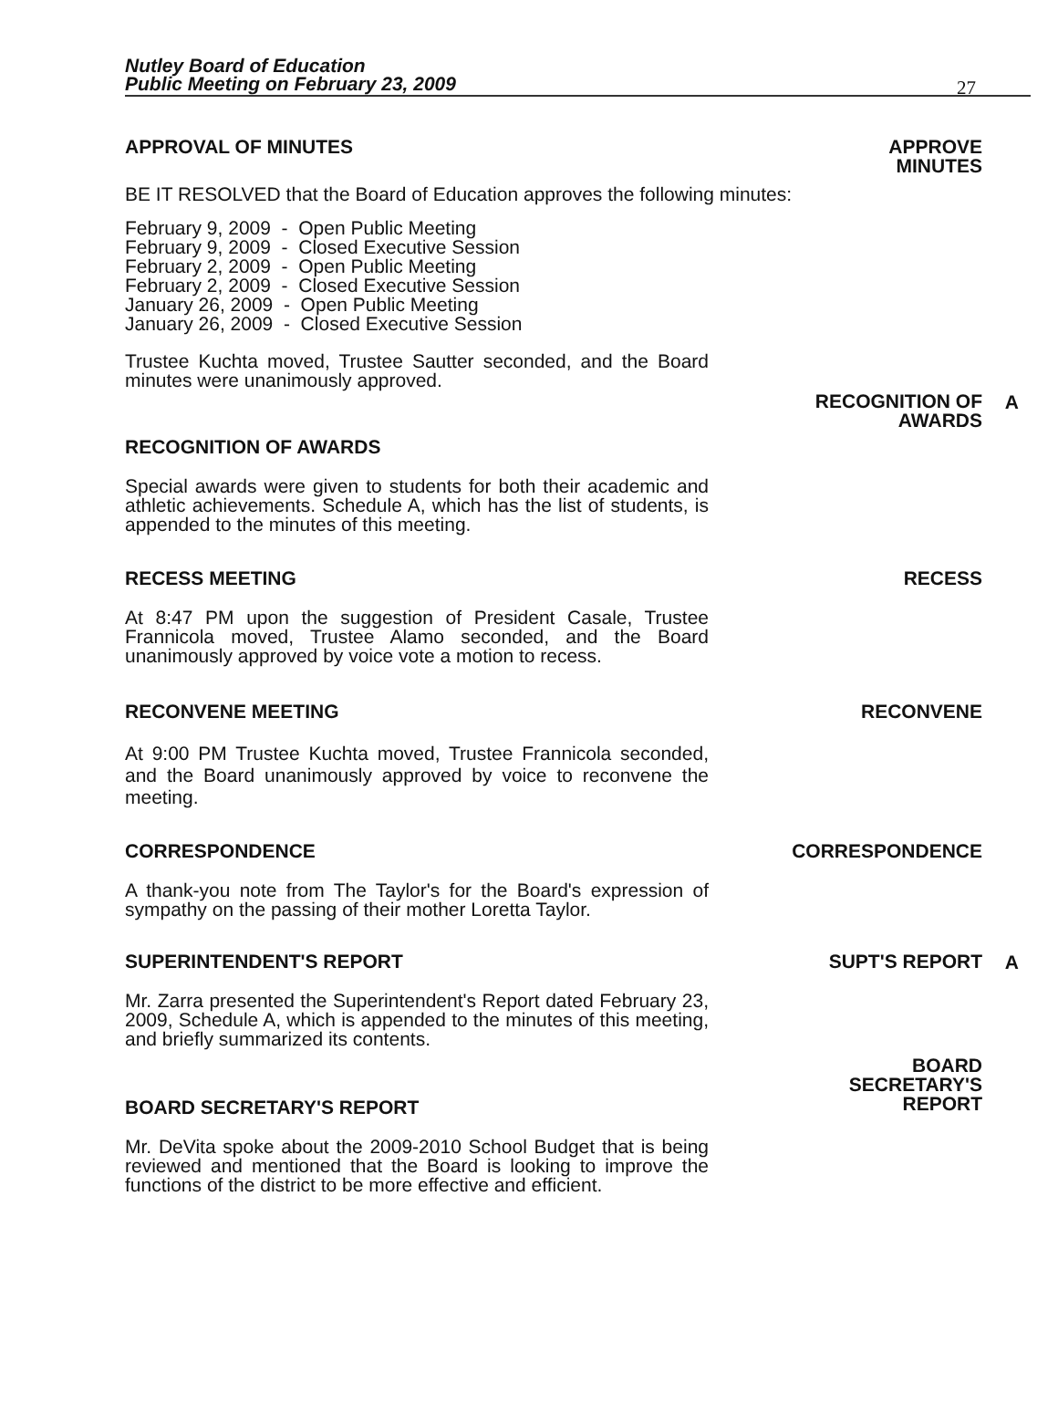Nutley Board of Education
Public Meeting on February 23, 2009
27
APPROVAL OF MINUTES APPROVE
MINUTES
BE IT RESOLVED that the Board of Education approves the following minutes:
February 9, 2009 - Open Public Meeting
February 9, 2009 - Closed Executive Session
February 2, 2009 - Open Public Meeting
February 2, 2009 - Closed Executive Session
January 26, 2009 - Open Public Meeting
January 26, 2009 - Closed Executive Session
Trustee Kuchta moved, Trustee Sautter seconded, and the Board minutes were unanimously approved.
RECOGNITION OF
AWARDS
A
RECOGNITION OF AWARDS
Special awards were given to students for both their academic and athletic achievements. Schedule A, which has the list of students, is appended to the minutes of this meeting.
RECESS MEETING
At 8:47 PM upon the suggestion of President Casale, Trustee Frannicola moved, Trustee Alamo seconded, and the Board unanimously approved by voice vote a motion to recess.
RECESS
RECONVENE MEETING
At 9:00 PM Trustee Kuchta moved, Trustee Frannicola seconded, and the Board unanimously approved by voice to reconvene the meeting.
RECONVENE
CORRESPONDENCE
A thank-you note from The Taylor's for the Board's expression of sympathy on the passing of their mother Loretta Taylor.
CORRESPONDENCE
SUPERINTENDENT'S REPORT
Mr. Zarra presented the Superintendent's Report dated February 23, 2009, Schedule A, which is appended to the minutes of this meeting, and briefly summarized its contents.
SUPT'S REPORT
A
BOARD SECRETARY'S REPORT
Mr. DeVita spoke about the 2009-2010 School Budget that is being reviewed and mentioned that the Board is looking to improve the functions of the district to be more effective and efficient.
BOARD
SECRETARY'S
REPORT